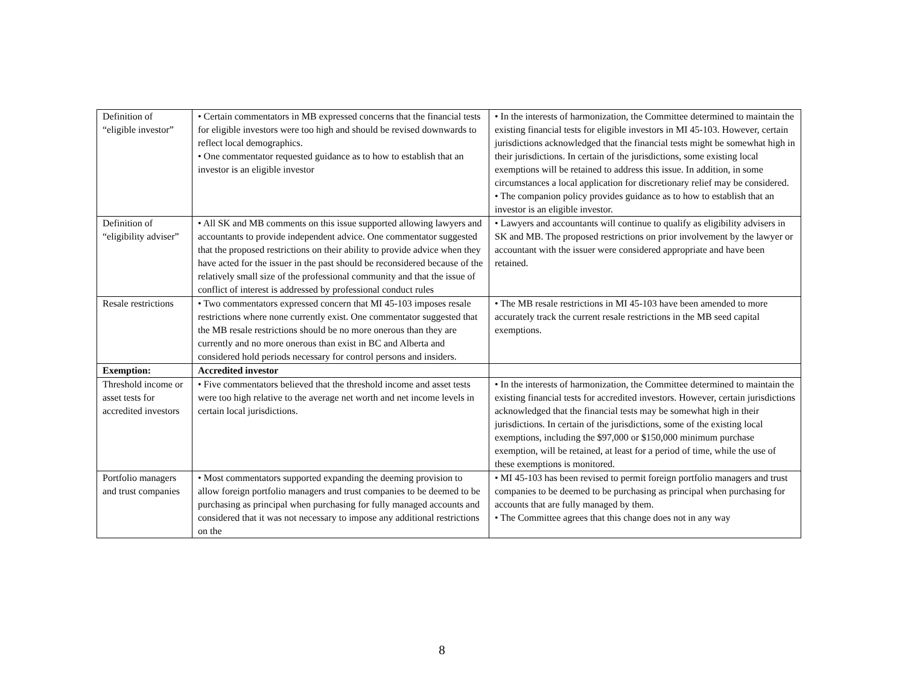| Definition of “eligible investor” | • Certain commentators in MB expressed concerns that the financial tests for eligible investors were too high and should be revised downwards to reflect local demographics. • One commentator requested guidance as to how to establish that an investor is an eligible investor | • In the interests of harmonization, the Committee determined to maintain the existing financial tests for eligible investors in MI 45-103. However, certain jurisdictions acknowledged that the financial tests might be somewhat high in their jurisdictions. In certain of the jurisdictions, some existing local exemptions will be retained to address this issue. In addition, in some circumstances a local application for discretionary relief may be considered. • The companion policy provides guidance as to how to establish that an investor is an eligible investor. |
| Definition of “eligibility adviser” | • All SK and MB comments on this issue supported allowing lawyers and accountants to provide independent advice. One commentator suggested that the proposed restrictions on their ability to provide advice when they have acted for the issuer in the past should be reconsidered because of the relatively small size of the professional community and that the issue of conflict of interest is addressed by professional conduct rules | • Lawyers and accountants will continue to qualify as eligibility advisers in SK and MB. The proposed restrictions on prior involvement by the lawyer or accountant with the issuer were considered appropriate and have been retained. |
| Resale restrictions | • Two commentators expressed concern that MI 45-103 imposes resale restrictions where none currently exist. One commentator suggested that the MB resale restrictions should be no more onerous than they are currently and no more onerous than exist in BC and Alberta and considered hold periods necessary for control persons and insiders. | • The MB resale restrictions in MI 45-103 have been amended to more accurately track the current resale restrictions in the MB seed capital exemptions. |
| Exemption: | Accredited investor | |
| Threshold income or asset tests for accredited investors | • Five commentators believed that the threshold income and asset tests were too high relative to the average net worth and net income levels in certain local jurisdictions. | • In the interests of harmonization, the Committee determined to maintain the existing financial tests for accredited investors. However, certain jurisdictions acknowledged that the financial tests may be somewhat high in their jurisdictions. In certain of the jurisdictions, some of the existing local exemptions, including the $97,000 or $150,000 minimum purchase exemption, will be retained, at least for a period of time, while the use of these exemptions is monitored. |
| Portfolio managers and trust companies | • Most commentators supported expanding the deeming provision to allow foreign portfolio managers and trust companies to be deemed to be purchasing as principal when purchasing for fully managed accounts and considered that it was not necessary to impose any additional restrictions on the | • MI 45-103 has been revised to permit foreign portfolio managers and trust companies to be deemed to be purchasing as principal when purchasing for accounts that are fully managed by them. • The Committee agrees that this change does not in any way |
8